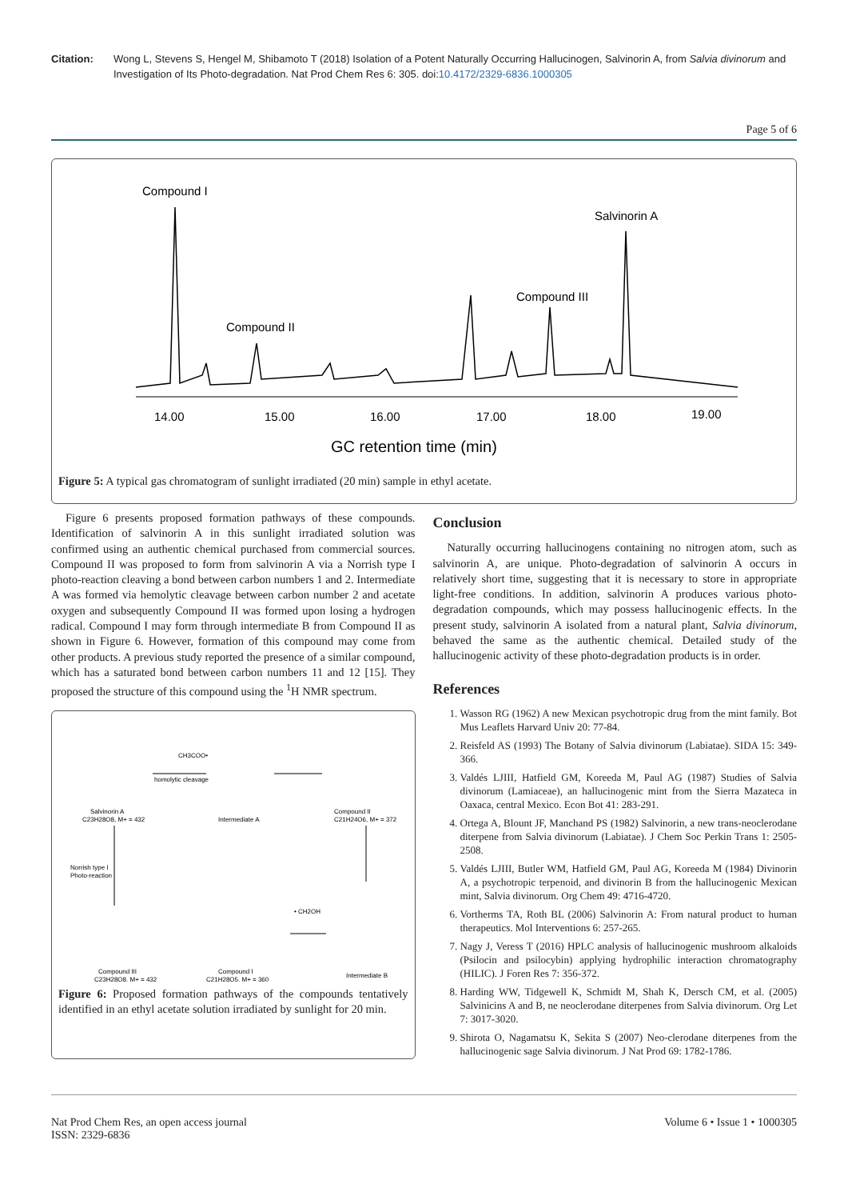Citation: Wong L, Stevens S, Hengel M, Shibamoto T (2018) Isolation of a Potent Naturally Occurring Hallucinogen, Salvinorin A, from Salvia divinorum and Investigation of Its Photo-degradation. Nat Prod Chem Res 6: 305. doi:10.4172/2329-6836.1000305
Page 5 of 6
Compound I
Compound II
Compound III
Salvinorin A
14.00
15.00
16.00
17.00
18.00
19.00
GC retention time (min)
Figure 5: A typical gas chromatogram of sunlight irradiated (20 min) sample in ethyl acetate.
Figure 6 presents proposed formation pathways of these compounds. Identification of salvinorin A in this sunlight irradiated solution was confirmed using an authentic chemical purchased from commercial sources. Compound II was proposed to form from salvinorin A via a Norrish type I photo-reaction cleaving a bond between carbon numbers 1 and 2. Intermediate A was formed via hemolytic cleavage between carbon number 2 and acetate oxygen and subsequently Compound II was formed upon losing a hydrogen radical. Compound I may form through intermediate B from Compound II as shown in Figure 6. However, formation of this compound may come from other products. A previous study reported the presence of a similar compound, which has a saturated bond between carbon numbers 11 and 12 [15]. They proposed the structure of this compound using the <sup>1</sup>H NMR spectrum.
Salvinorin A
C23H28O8, M+ = 432
CH3COO•
homolytic cleavage
Intermediate A
Compound II
C21H24O6, M+ = 372
Norrish type I
Photo-reaction
Compound III
C23H28O8, M+ = 432
Compound I
C21H28O5, M+ = 360
Intermediate B
• CH2OH
Figure 6: Proposed formation pathways of the compounds tentatively identified in an ethyl acetate solution irradiated by sunlight for 20 min.
Conclusion
Naturally occurring hallucinogens containing no nitrogen atom, such as salvinorin A, are unique. Photo-degradation of salvinorin A occurs in relatively short time, suggesting that it is necessary to store in appropriate light-free conditions. In addition, salvinorin A produces various photo-degradation compounds, which may possess hallucinogenic effects. In the present study, salvinorin A isolated from a natural plant, Salvia divinorum, behaved the same as the authentic chemical. Detailed study of the hallucinogenic activity of these photo-degradation products is in order.
References
1. Wasson RG (1962) A new Mexican psychotropic drug from the mint family. Bot Mus Leaflets Harvard Univ 20: 77-84.
2. Reisfeld AS (1993) The Botany of Salvia divinorum (Labiatae). SIDA 15: 349-366.
3. Valdés LJIII, Hatfield GM, Koreeda M, Paul AG (1987) Studies of Salvia divinorum (Lamiaceae), an hallucinogenic mint from the Sierra Mazateca in Oaxaca, central Mexico. Econ Bot 41: 283-291.
4. Ortega A, Blount JF, Manchand PS (1982) Salvinorin, a new trans-neoclerodane diterpene from Salvia divinorum (Labiatae). J Chem Soc Perkin Trans 1: 2505-2508.
5. Valdés LJIII, Butler WM, Hatfield GM, Paul AG, Koreeda M (1984) Divinorin A, a psychotropic terpenoid, and divinorin B from the hallucinogenic Mexican mint, Salvia divinorum. Org Chem 49: 4716-4720.
6. Vortherms TA, Roth BL (2006) Salvinorin A: From natural product to human therapeutics. Mol Interventions 6: 257-265.
7. Nagy J, Veress T (2016) HPLC analysis of hallucinogenic mushroom alkaloids (Psilocin and psilocybin) applying hydrophilic interaction chromatography (HILIC). J Foren Res 7: 356-372.
8. Harding WW, Tidgewell K, Schmidt M, Shah K, Dersch CM, et al. (2005) Salvinicins A and B, ne neoclerodane diterpenes from Salvia divinorum. Org Let 7: 3017-3020.
9. Shirota O, Nagamatsu K, Sekita S (2007) Neo-clerodane diterpenes from the hallucinogenic sage Salvia divinorum. J Nat Prod 69: 1782-1786.
Nat Prod Chem Res, an open access journal
ISSN: 2329-6836
Volume 6 • Issue 1 • 1000305